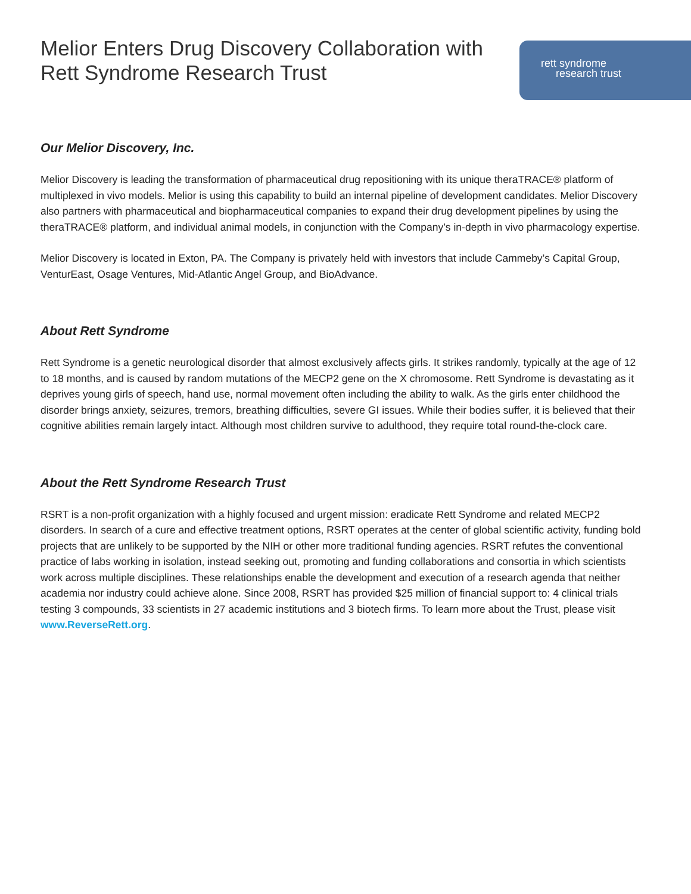Melior Enters Drug Discovery Collaboration with
Rett Syndrome Research Trust
rett syndrome
research trust
Our Melior Discovery, Inc.
Melior Discovery is leading the transformation of pharmaceutical drug repositioning with its unique theraTRACE® platform of multiplexed in vivo models. Melior is using this capability to build an internal pipeline of development candidates. Melior Discovery also partners with pharmaceutical and biopharmaceutical companies to expand their drug development pipelines by using the theraTRACE® platform, and individual animal models, in conjunction with the Company’s in-depth in vivo pharmacology expertise.
Melior Discovery is located in Exton, PA. The Company is privately held with investors that include Cammeby’s Capital Group, VenturEast, Osage Ventures, Mid-Atlantic Angel Group, and BioAdvance.
About Rett Syndrome
Rett Syndrome is a genetic neurological disorder that almost exclusively affects girls. It strikes randomly, typically at the age of 12 to 18 months, and is caused by random mutations of the MECP2 gene on the X chromosome. Rett Syndrome is devastating as it deprives young girls of speech, hand use, normal movement often including the ability to walk. As the girls enter childhood the disorder brings anxiety, seizures, tremors, breathing difficulties, severe GI issues. While their bodies suffer, it is believed that their cognitive abilities remain largely intact. Although most children survive to adulthood, they require total round-the-clock care.
About the Rett Syndrome Research Trust
RSRT is a non-profit organization with a highly focused and urgent mission: eradicate Rett Syndrome and related MECP2 disorders. In search of a cure and effective treatment options, RSRT operates at the center of global scientific activity, funding bold projects that are unlikely to be supported by the NIH or other more traditional funding agencies. RSRT refutes the conventional practice of labs working in isolation, instead seeking out, promoting and funding collaborations and consortia in which scientists work across multiple disciplines. These relationships enable the development and execution of a research agenda that neither academia nor industry could achieve alone. Since 2008, RSRT has provided $25 million of financial support to: 4 clinical trials testing 3 compounds, 33 scientists in 27 academic institutions and 3 biotech firms. To learn more about the Trust, please visit www.ReverseRett.org.